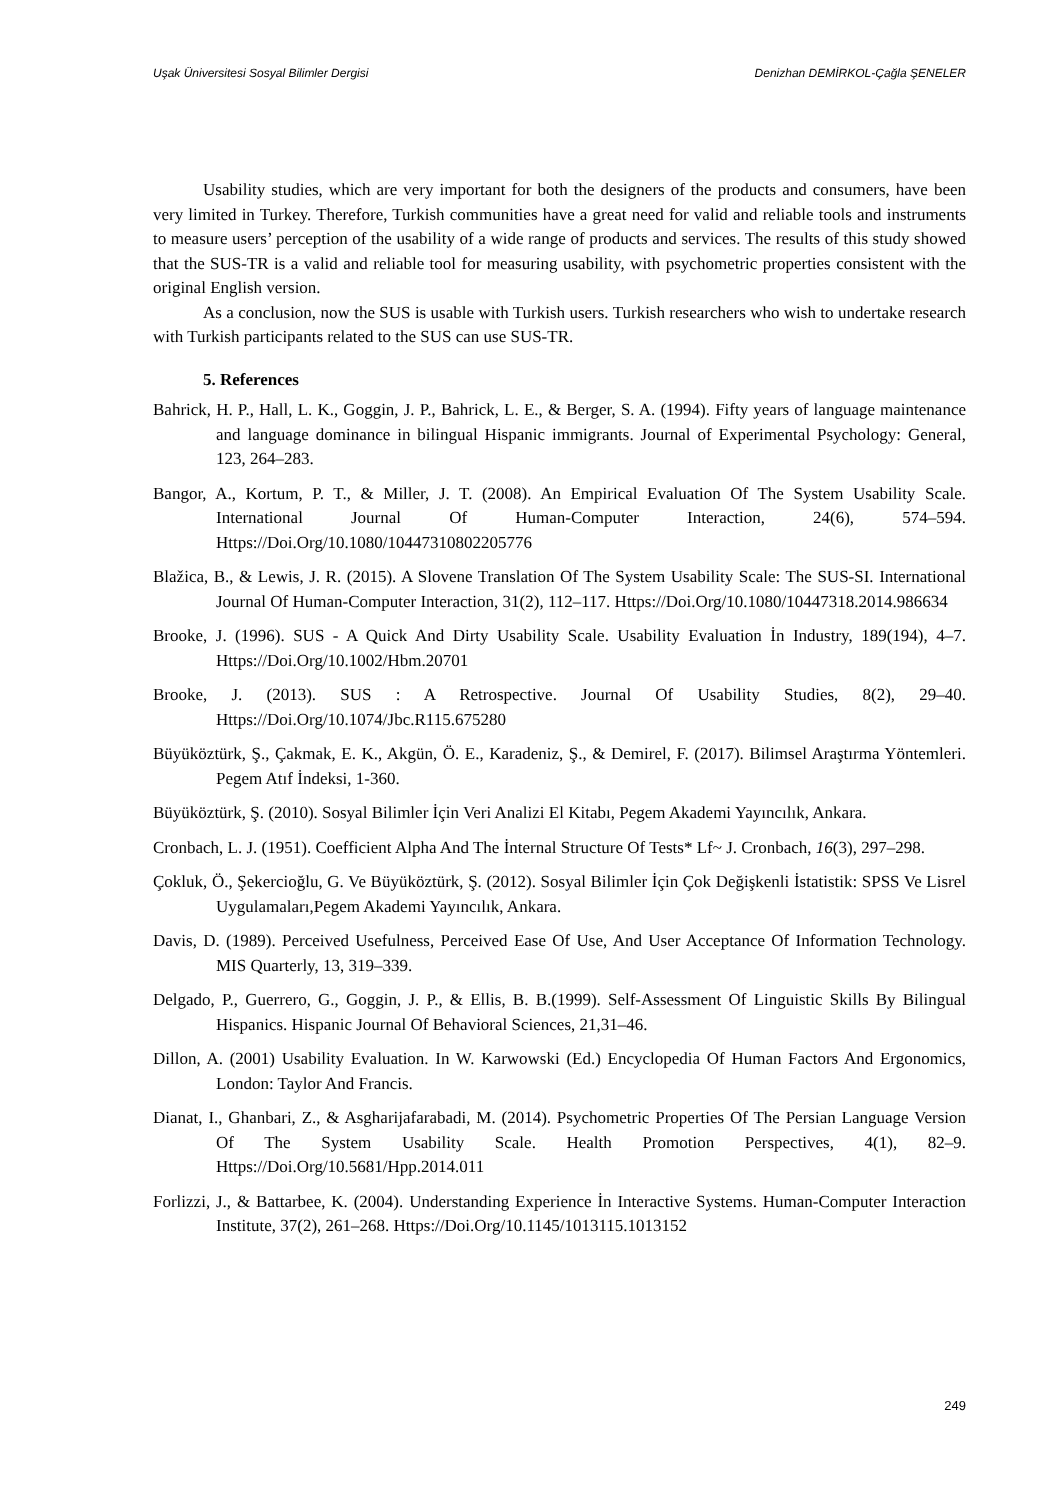Uşak Üniversitesi Sosyal Bilimler Dergisi Denizhan DEMİRKOL-Çağla ŞENELER
Usability studies, which are very important for both the designers of the products and consumers, have been very limited in Turkey. Therefore, Turkish communities have a great need for valid and reliable tools and instruments to measure users’ perception of the usability of a wide range of products and services. The results of this study showed that the SUS-TR is a valid and reliable tool for measuring usability, with psychometric properties consistent with the original English version.
As a conclusion, now the SUS is usable with Turkish users. Turkish researchers who wish to undertake research with Turkish participants related to the SUS can use SUS-TR.
5. References
Bahrick, H. P., Hall, L. K., Goggin, J. P., Bahrick, L. E., & Berger, S. A. (1994). Fifty years of language maintenance and language dominance in bilingual Hispanic immigrants. Journal of Experimental Psychology: General, 123, 264–283.
Bangor, A., Kortum, P. T., & Miller, J. T. (2008). An Empirical Evaluation Of The System Usability Scale. International Journal Of Human-Computer Interaction, 24(6), 574–594. Https://Doi.Org/10.1080/10447310802205776
Blažica, B., & Lewis, J. R. (2015). A Slovene Translation Of The System Usability Scale: The SUS-SI. International Journal Of Human-Computer Interaction, 31(2), 112–117. Https://Doi.Org/10.1080/10447318.2014.986634
Brooke, J. (1996). SUS - A Quick And Dirty Usability Scale. Usability Evaluation İn Industry, 189(194), 4–7. Https://Doi.Org/10.1002/Hbm.20701
Brooke, J. (2013). SUS : A Retrospective. Journal Of Usability Studies, 8(2), 29–40. Https://Doi.Org/10.1074/Jbc.R115.675280
Büyüköztürk, Ş., Çakmak, E. K., Akgün, Ö. E., Karadeniz, Ş., & Demirel, F. (2017). Bilimsel Araştırma Yöntemleri. Pegem Atıf İndeksi, 1-360.
Büyüköztürk, Ş. (2010). Sosyal Bilimler İçin Veri Analizi El Kitabı, Pegem Akademi Yayıncılık, Ankara.
Cronbach, L. J. (1951). Coefficient Alpha And The İnternal Structure Of Tests* Lf~ J. Cronbach, 16(3), 297–298.
Çokluk, Ö., Şekercioğlu, G. Ve Büyüköztürk, Ş. (2012). Sosyal Bilimler İçin Çok Değişkenli İstatistik: SPSS Ve Lisrel Uygulamaları,Pegem Akademi Yayıncılık, Ankara.
Davis, D. (1989). Perceived Usefulness, Perceived Ease Of Use, And User Acceptance Of Information Technology. MIS Quarterly, 13, 319–339.
Delgado, P., Guerrero, G., Goggin, J. P., & Ellis, B. B.(1999). Self-Assessment Of Linguistic Skills By Bilingual Hispanics. Hispanic Journal Of Behavioral Sciences, 21,31–46.
Dillon, A. (2001) Usability Evaluation. In W. Karwowski (Ed.) Encyclopedia Of Human Factors And Ergonomics, London: Taylor And Francis.
Dianat, I., Ghanbari, Z., & Asgharijafarabadi, M. (2014). Psychometric Properties Of The Persian Language Version Of The System Usability Scale. Health Promotion Perspectives, 4(1), 82–9. Https://Doi.Org/10.5681/Hpp.2014.011
Forlizzi, J., & Battarbee, K. (2004). Understanding Experience İn Interactive Systems. Human-Computer Interaction Institute, 37(2), 261–268. Https://Doi.Org/10.1145/1013115.1013152
249